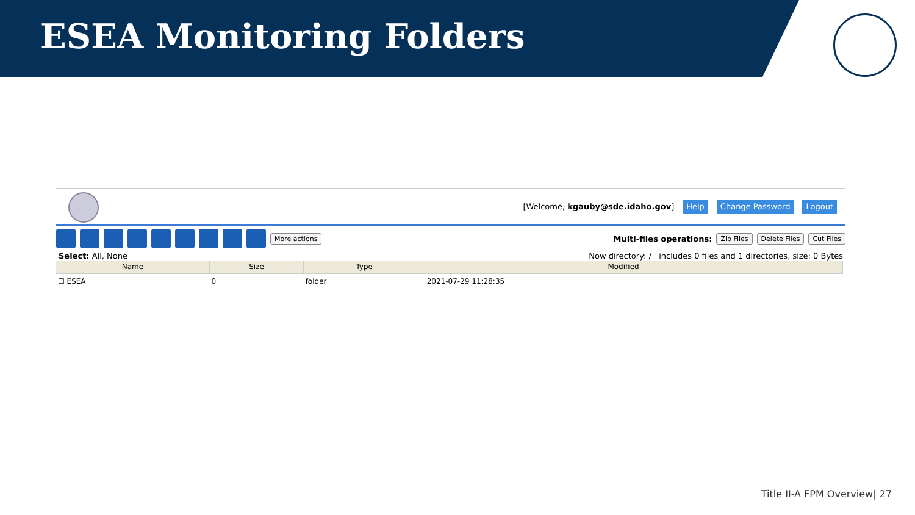ESEA Monitoring Folders
[Welcome, kgauby@sde.idaho.gov] Help Change Password Logout
More actions Multi-files operations: Zip Files Delete Files Cut Files
Select: All, None Now directory: / includes 0 files and 1 directories, size: 0 Bytes
| Name | Size | Type | Modified | |
| --- | --- | --- | --- | --- |
| ☐ ESEA | 0 | folder | 2021-07-29 11:28:35 | |
Title II-A FPM Overview| 27